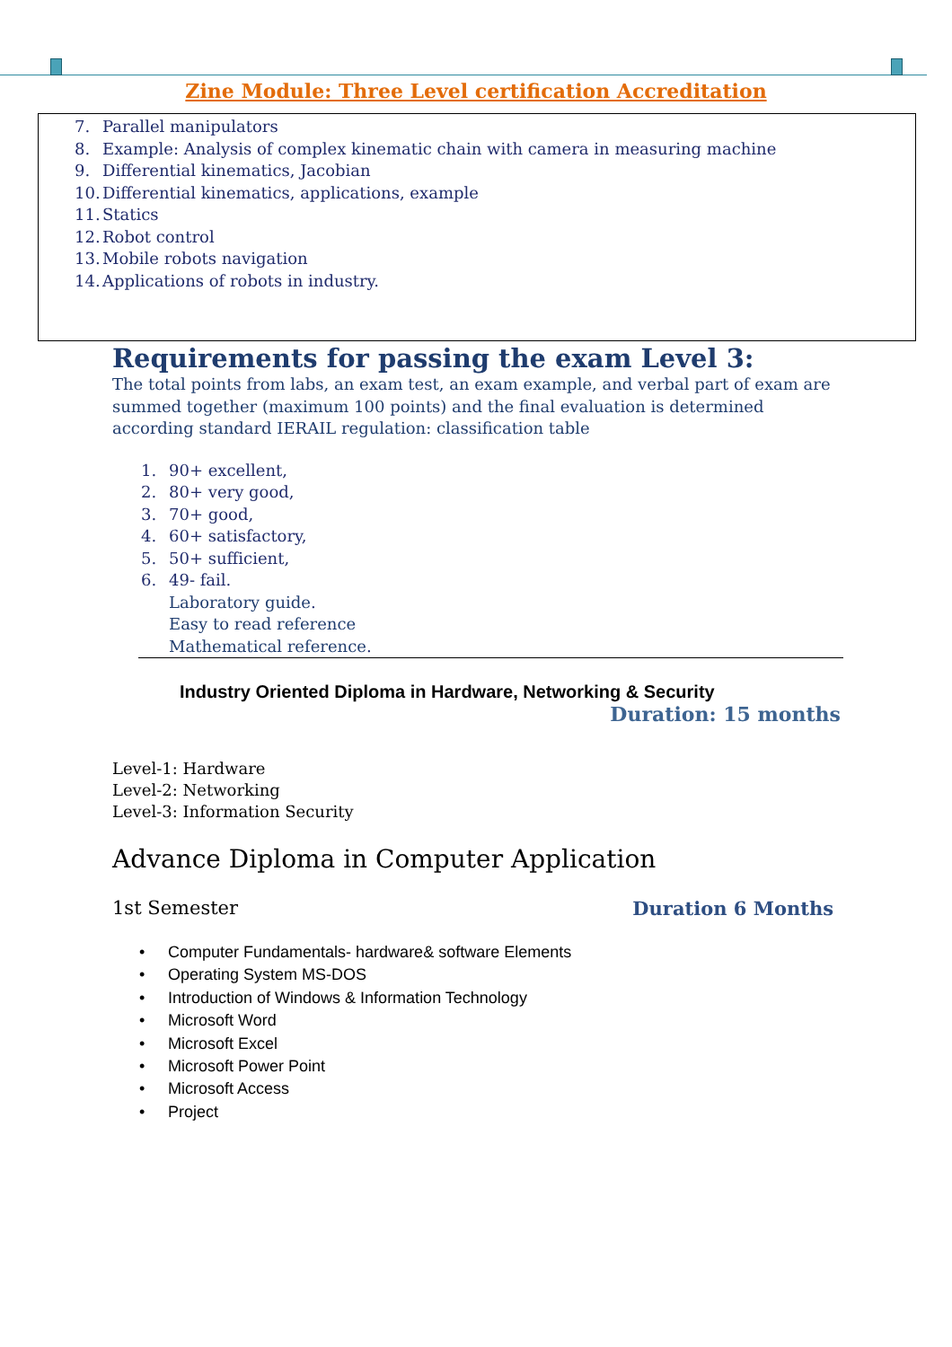Zine Module: Three Level certification Accreditation
7. Parallel manipulators
8. Example: Analysis of complex kinematic chain with camera in measuring machine
9. Differential kinematics, Jacobian
10. Differential kinematics, applications, example
11. Statics
12. Robot control
13. Mobile robots navigation
14. Applications of robots in industry.
Requirements for passing the exam Level 3:
The total points from labs, an exam test, an exam example, and verbal part of exam are summed together (maximum 100 points) and the final evaluation is determined according standard IERAIL regulation: classification table
1. 90+ excellent,
2. 80+ very good,
3. 70+ good,
4. 60+ satisfactory,
5. 50+ sufficient,
6. 49- fail.
Laboratory guide.
Easy to read reference
Mathematical reference.
Industry Oriented Diploma in Hardware, Networking & Security
Duration: 15 months
Level-1: Hardware
Level-2: Networking
Level-3: Information Security
Advance Diploma in Computer Application
1st Semester Duration 6 Months
• Computer Fundamentals- hardware& software Elements
• Operating System MS-DOS
• Introduction of Windows & Information Technology
• Microsoft Word
• Microsoft Excel
• Microsoft Power Point
• Microsoft Access
• Project